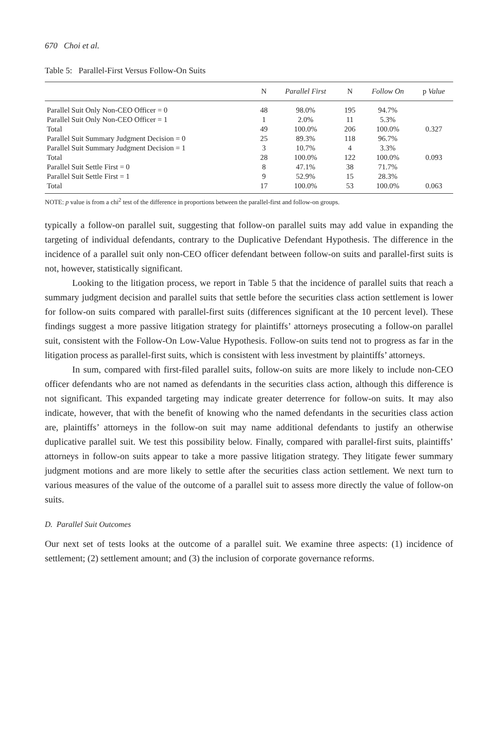670 Choi et al.
Table 5: Parallel-First Versus Follow-On Suits
| | N | Parallel First | N | Follow On | p Value |
| --- | --- | --- | --- | --- | --- |
| Parallel Suit Only Non-CEO Officer = 0 | 48 | 98.0% | 195 | 94.7% | |
| Parallel Suit Only Non-CEO Officer = 1 | 1 | 2.0% | 11 | 5.3% | |
| Total | 49 | 100.0% | 206 | 100.0% | 0.327 |
| Parallel Suit Summary Judgment Decision = 0 | 25 | 89.3% | 118 | 96.7% | |
| Parallel Suit Summary Judgment Decision = 1 | 3 | 10.7% | 4 | 3.3% | |
| Total | 28 | 100.0% | 122 | 100.0% | 0.093 |
| Parallel Suit Settle First = 0 | 8 | 47.1% | 38 | 71.7% | |
| Parallel Suit Settle First = 1 | 9 | 52.9% | 15 | 28.3% | |
| Total | 17 | 100.0% | 53 | 100.0% | 0.063 |
NOTE: p value is from a chi<sup>2</sup> test of the difference in proportions between the parallel-first and follow-on groups.
typically a follow-on parallel suit, suggesting that follow-on parallel suits may add value in expanding the targeting of individual defendants, contrary to the Duplicative Defendant Hypothesis. The difference in the incidence of a parallel suit only non-CEO officer defendant between follow-on suits and parallel-first suits is not, however, statistically significant.
Looking to the litigation process, we report in Table 5 that the incidence of parallel suits that reach a summary judgment decision and parallel suits that settle before the securities class action settlement is lower for follow-on suits compared with parallel-first suits (differences significant at the 10 percent level). These findings suggest a more passive litigation strategy for plaintiffs’ attorneys prosecuting a follow-on parallel suit, consistent with the Follow-On Low-Value Hypothesis. Follow-on suits tend not to progress as far in the litigation process as parallel-first suits, which is consistent with less investment by plaintiffs’ attorneys.
In sum, compared with first-filed parallel suits, follow-on suits are more likely to include non-CEO officer defendants who are not named as defendants in the securities class action, although this difference is not significant. This expanded targeting may indicate greater deterrence for follow-on suits. It may also indicate, however, that with the benefit of knowing who the named defendants in the securities class action are, plaintiffs’ attorneys in the follow-on suit may name additional defendants to justify an otherwise duplicative parallel suit. We test this possibility below. Finally, compared with parallel-first suits, plaintiffs’ attorneys in follow-on suits appear to take a more passive litigation strategy. They litigate fewer summary judgment motions and are more likely to settle after the securities class action settlement. We next turn to various measures of the value of the outcome of a parallel suit to assess more directly the value of follow-on suits.
D. Parallel Suit Outcomes
Our next set of tests looks at the outcome of a parallel suit. We examine three aspects: (1) incidence of settlement; (2) settlement amount; and (3) the inclusion of corporate governance reforms.